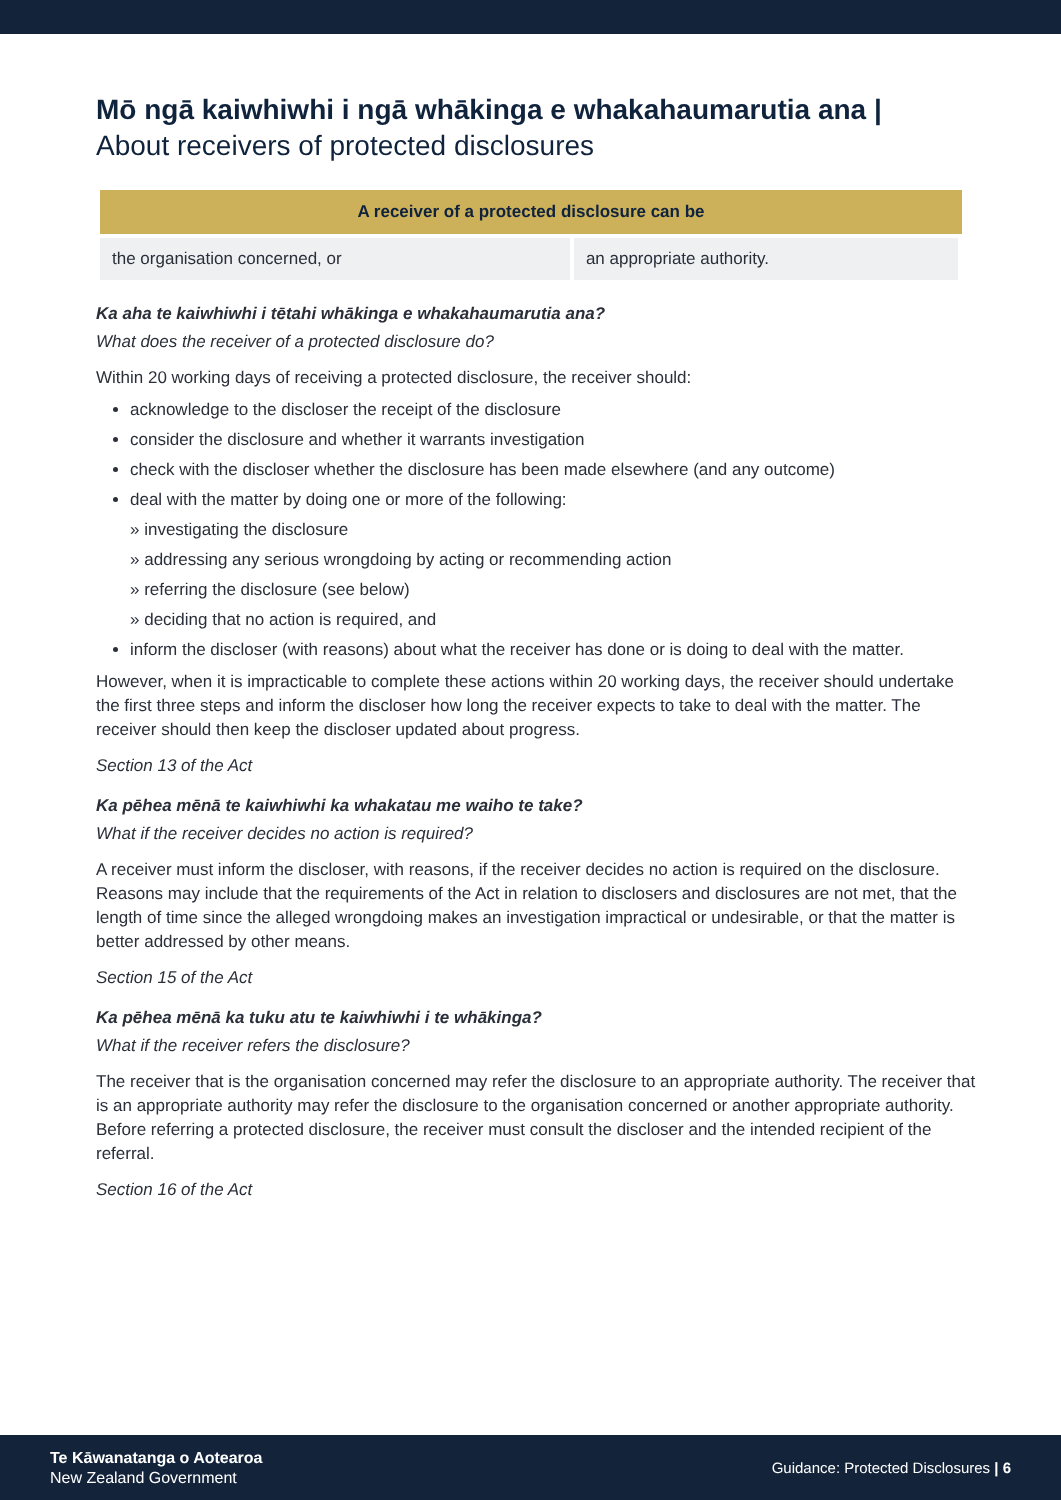Mō ngā kaiwhiwhi i ngā whākinga e whakahaumarutia ana |
About receivers of protected disclosures
| A receiver of a protected disclosure can be | |
| --- | --- |
| the organisation concerned, or | an appropriate authority. |
Ka aha te kaiwhiwhi i tētahi whākinga e whakahaumarutia ana?
What does the receiver of a protected disclosure do?
Within 20 working days of receiving a protected disclosure, the receiver should:
acknowledge to the discloser the receipt of the disclosure
consider the disclosure and whether it warrants investigation
check with the discloser whether the disclosure has been made elsewhere (and any outcome)
deal with the matter by doing one or more of the following:
» investigating the disclosure
» addressing any serious wrongdoing by acting or recommending action
» referring the disclosure (see below)
» deciding that no action is required, and
inform the discloser (with reasons) about what the receiver has done or is doing to deal with the matter.
However, when it is impracticable to complete these actions within 20 working days, the receiver should undertake the first three steps and inform the discloser how long the receiver expects to take to deal with the matter. The receiver should then keep the discloser updated about progress.
Section 13 of the Act
Ka pēhea mēnā te kaiwhiwhi ka whakatau me waiho te take?
What if the receiver decides no action is required?
A receiver must inform the discloser, with reasons, if the receiver decides no action is required on the disclosure. Reasons may include that the requirements of the Act in relation to disclosers and disclosures are not met, that the length of time since the alleged wrongdoing makes an investigation impractical or undesirable, or that the matter is better addressed by other means.
Section 15 of the Act
Ka pēhea mēnā ka tuku atu te kaiwhiwhi i te whākinga?
What if the receiver refers the disclosure?
The receiver that is the organisation concerned may refer the disclosure to an appropriate authority. The receiver that is an appropriate authority may refer the disclosure to the organisation concerned or another appropriate authority. Before referring a protected disclosure, the receiver must consult the discloser and the intended recipient of the referral.
Section 16 of the Act
Te Kāwanatanga o Aotearoa
New Zealand Government
Guidance: Protected Disclosures | 6